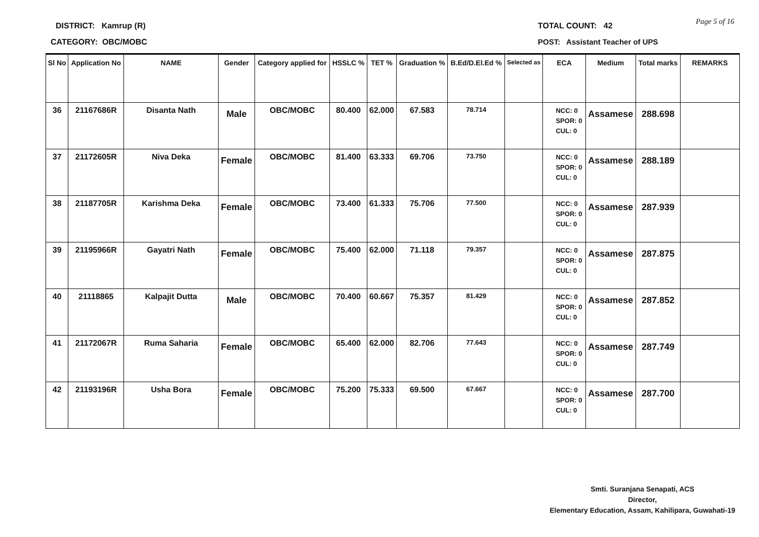DISTRICT: Kamrup (R)
CATEGORY: OBC/MOBC
TOTAL COUNT: 42 Page 5 of 16
POST: Assistant Teacher of UPS
| Sl No | Application No | NAME | Gender | Category applied for | HSSLC % | TET % | Graduation % | B.Ed/D.El.Ed % | Selected as | ECA | Medium | Total marks | REMARKS |
| --- | --- | --- | --- | --- | --- | --- | --- | --- | --- | --- | --- | --- | --- |
| 36 | 21167686R | Disanta Nath | Male | OBC/MOBC | 80.400 | 62.000 | 67.583 | 78.714 | | NCC: 0 SPOR: 0 CUL: 0 | Assamese | 288.698 | |
| 37 | 21172605R | Niva Deka | Female | OBC/MOBC | 81.400 | 63.333 | 69.706 | 73.750 | | NCC: 0 SPOR: 0 CUL: 0 | Assamese | 288.189 | |
| 38 | 21187705R | Karishma Deka | Female | OBC/MOBC | 73.400 | 61.333 | 75.706 | 77.500 | | NCC: 0 SPOR: 0 CUL: 0 | Assamese | 287.939 | |
| 39 | 21195966R | Gayatri Nath | Female | OBC/MOBC | 75.400 | 62.000 | 71.118 | 79.357 | | NCC: 0 SPOR: 0 CUL: 0 | Assamese | 287.875 | |
| 40 | 21118865 | Kalpajit Dutta | Male | OBC/MOBC | 70.400 | 60.667 | 75.357 | 81.429 | | NCC: 0 SPOR: 0 CUL: 0 | Assamese | 287.852 | |
| 41 | 21172067R | Ruma Saharia | Female | OBC/MOBC | 65.400 | 62.000 | 82.706 | 77.643 | | NCC: 0 SPOR: 0 CUL: 0 | Assamese | 287.749 | |
| 42 | 21193196R | Usha Bora | Female | OBC/MOBC | 75.200 | 75.333 | 69.500 | 67.667 | | NCC: 0 SPOR: 0 CUL: 0 | Assamese | 287.700 | |
Smti. Suranjana Senapati, ACS
Director,
Elementary Education, Assam, Kahilipara, Guwahati-19